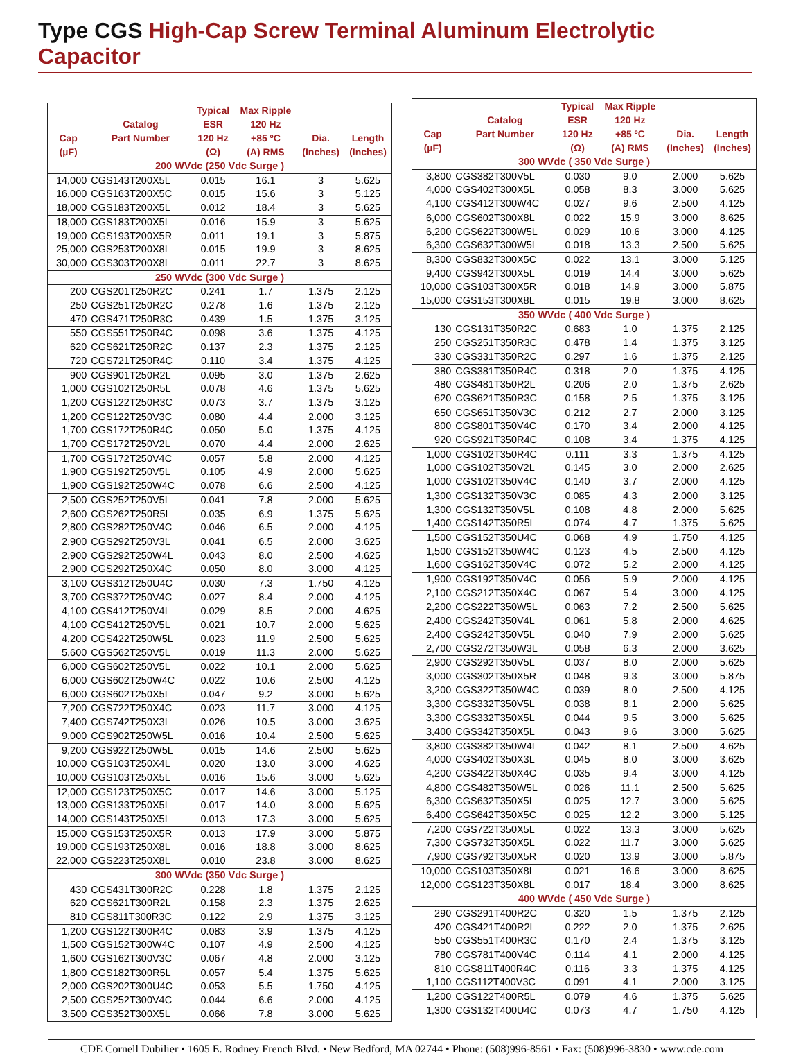Type CGS High-Cap Screw Terminal Aluminum Electrolytic Capacitor
| | | Typical | Max Ripple | | |
| --- | --- | --- | --- | --- | --- |
| | Catalog | ESR | 120 Hz | | |
| Cap | Part Number | 120 Hz | +85 ºC | Dia. | Length |
| (µF) | | (Ω) | (A) RMS | (Inches) | (Inches) |
| 200 WVdc (250 Vdc Surge ) | | | | | |
| 14,000 | CGS143T200X5L | 0.015 | 16.1 | 3 | 5.625 |
| 16,000 | CGS163T200X5C | 0.015 | 15.6 | 3 | 5.125 |
| 18,000 | CGS183T200X5L | 0.012 | 18.4 | 3 | 5.625 |
| 18,000 | CGS183T200X5L | 0.016 | 15.9 | 3 | 5.625 |
| 19,000 | CGS193T200X5R | 0.011 | 19.1 | 3 | 5.875 |
| 25,000 | CGS253T200X8L | 0.015 | 19.9 | 3 | 8.625 |
| 30,000 | CGS303T200X8L | 0.011 | 22.7 | 3 | 8.625 |
| 250 WVdc (300 Vdc Surge ) | | | | | |
| 200 | CGS201T250R2C | 0.241 | 1.7 | 1.375 | 2.125 |
| 250 | CGS251T250R2C | 0.278 | 1.6 | 1.375 | 2.125 |
| 470 | CGS471T250R3C | 0.439 | 1.5 | 1.375 | 3.125 |
| 550 | CGS551T250R4C | 0.098 | 3.6 | 1.375 | 4.125 |
| 620 | CGS621T250R2C | 0.137 | 2.3 | 1.375 | 2.125 |
| 720 | CGS721T250R4C | 0.110 | 3.4 | 1.375 | 4.125 |
| 900 | CGS901T250R2L | 0.095 | 3.0 | 1.375 | 2.625 |
| 1,000 | CGS102T250R5L | 0.078 | 4.6 | 1.375 | 5.625 |
| 1,200 | CGS122T250R3C | 0.073 | 3.7 | 1.375 | 3.125 |
| 1,200 | CGS122T250V3C | 0.080 | 4.4 | 2.000 | 3.125 |
| 1,700 | CGS172T250R4C | 0.050 | 5.0 | 1.375 | 4.125 |
| 1,700 | CGS172T250V2L | 0.070 | 4.4 | 2.000 | 2.625 |
| 1,700 | CGS172T250V4C | 0.057 | 5.8 | 2.000 | 4.125 |
| 1,900 | CGS192T250V5L | 0.105 | 4.9 | 2.000 | 5.625 |
| 1,900 | CGS192T250W4C | 0.078 | 6.6 | 2.500 | 4.125 |
| 2,500 | CGS252T250V5L | 0.041 | 7.8 | 2.000 | 5.625 |
| 2,600 | CGS262T250R5L | 0.035 | 6.9 | 1.375 | 5.625 |
| 2,800 | CGS282T250V4C | 0.046 | 6.5 | 2.000 | 4.125 |
| 2,900 | CGS292T250V3L | 0.041 | 6.5 | 2.000 | 3.625 |
| 2,900 | CGS292T250W4L | 0.043 | 8.0 | 2.500 | 4.625 |
| 2,900 | CGS292T250X4C | 0.050 | 8.0 | 3.000 | 4.125 |
| 3,100 | CGS312T250U4C | 0.030 | 7.3 | 1.750 | 4.125 |
| 3,700 | CGS372T250V4C | 0.027 | 8.4 | 2.000 | 4.125 |
| 4,100 | CGS412T250V4L | 0.029 | 8.5 | 2.000 | 4.625 |
| 4,100 | CGS412T250V5L | 0.021 | 10.7 | 2.000 | 5.625 |
| 4,200 | CGS422T250W5L | 0.023 | 11.9 | 2.500 | 5.625 |
| 5,600 | CGS562T250V5L | 0.019 | 11.3 | 2.000 | 5.625 |
| 6,000 | CGS602T250V5L | 0.022 | 10.1 | 2.000 | 5.625 |
| 6,000 | CGS602T250W4C | 0.022 | 10.6 | 2.500 | 4.125 |
| 6,000 | CGS602T250X5L | 0.047 | 9.2 | 3.000 | 5.625 |
| 7,200 | CGS722T250X4C | 0.023 | 11.7 | 3.000 | 4.125 |
| 7,400 | CGS742T250X3L | 0.026 | 10.5 | 3.000 | 3.625 |
| 9,000 | CGS902T250W5L | 0.016 | 10.4 | 2.500 | 5.625 |
| 9,200 | CGS922T250W5L | 0.015 | 14.6 | 2.500 | 5.625 |
| 10,000 | CGS103T250X4L | 0.020 | 13.0 | 3.000 | 4.625 |
| 10,000 | CGS103T250X5L | 0.016 | 15.6 | 3.000 | 5.625 |
| 12,000 | CGS123T250X5C | 0.017 | 14.6 | 3.000 | 5.125 |
| 13,000 | CGS133T250X5L | 0.017 | 14.0 | 3.000 | 5.625 |
| 14,000 | CGS143T250X5L | 0.013 | 17.3 | 3.000 | 5.625 |
| 15,000 | CGS153T250X5R | 0.013 | 17.9 | 3.000 | 5.875 |
| 19,000 | CGS193T250X8L | 0.016 | 18.8 | 3.000 | 8.625 |
| 22,000 | CGS223T250X8L | 0.010 | 23.8 | 3.000 | 8.625 |
| 300 WVdc (350 Vdc Surge ) | | | | | |
| 430 | CGS431T300R2C | 0.228 | 1.8 | 1.375 | 2.125 |
| 620 | CGS621T300R2L | 0.158 | 2.3 | 1.375 | 2.625 |
| 810 | CGS811T300R3C | 0.122 | 2.9 | 1.375 | 3.125 |
| 1,200 | CGS122T300R4C | 0.083 | 3.9 | 1.375 | 4.125 |
| 1,500 | CGS152T300W4C | 0.107 | 4.9 | 2.500 | 4.125 |
| 1,600 | CGS162T300V3C | 0.067 | 4.8 | 2.000 | 3.125 |
| 1,800 | CGS182T300R5L | 0.057 | 5.4 | 1.375 | 5.625 |
| 2,000 | CGS202T300U4C | 0.053 | 5.5 | 1.750 | 4.125 |
| 2,500 | CGS252T300V4C | 0.044 | 6.6 | 2.000 | 4.125 |
| 3,500 | CGS352T300X5L | 0.066 | 7.8 | 3.000 | 5.625 |
| | | Typical | Max Ripple | | |
| --- | --- | --- | --- | --- | --- |
| | Catalog | ESR | 120 Hz | | |
| Cap | Part Number | 120 Hz | +85 ºC | Dia. | Length |
| (µF) | | (Ω) | (A) RMS | (Inches) | (Inches) |
| 300 WVdc ( 350 Vdc Surge ) | | | | | |
| 3,800 | CGS382T300V5L | 0.030 | 9.0 | 2.000 | 5.625 |
| 4,000 | CGS402T300X5L | 0.058 | 8.3 | 3.000 | 5.625 |
| 4,100 | CGS412T300W4C | 0.027 | 9.6 | 2.500 | 4.125 |
| 6,000 | CGS602T300X8L | 0.022 | 15.9 | 3.000 | 8.625 |
| 6,200 | CGS622T300W5L | 0.029 | 10.6 | 3.000 | 4.125 |
| 6,300 | CGS632T300W5L | 0.018 | 13.3 | 2.500 | 5.625 |
| 8,300 | CGS832T300X5C | 0.022 | 13.1 | 3.000 | 5.125 |
| 9,400 | CGS942T300X5L | 0.019 | 14.4 | 3.000 | 5.625 |
| 10,000 | CGS103T300X5R | 0.018 | 14.9 | 3.000 | 5.875 |
| 15,000 | CGS153T300X8L | 0.015 | 19.8 | 3.000 | 8.625 |
| 350 WVdc ( 400 Vdc Surge ) | | | | | |
| 130 | CGS131T350R2C | 0.683 | 1.0 | 1.375 | 2.125 |
| 250 | CGS251T350R3C | 0.478 | 1.4 | 1.375 | 3.125 |
| 330 | CGS331T350R2C | 0.297 | 1.6 | 1.375 | 2.125 |
| 380 | CGS381T350R4C | 0.318 | 2.0 | 1.375 | 4.125 |
| 480 | CGS481T350R2L | 0.206 | 2.0 | 1.375 | 2.625 |
| 620 | CGS621T350R3C | 0.158 | 2.5 | 1.375 | 3.125 |
| 650 | CGS651T350V3C | 0.212 | 2.7 | 2.000 | 3.125 |
| 800 | CGS801T350V4C | 0.170 | 3.4 | 2.000 | 4.125 |
| 920 | CGS921T350R4C | 0.108 | 3.4 | 1.375 | 4.125 |
| 1,000 | CGS102T350R4C | 0.111 | 3.3 | 1.375 | 4.125 |
| 1,000 | CGS102T350V2L | 0.145 | 3.0 | 2.000 | 2.625 |
| 1,000 | CGS102T350V4C | 0.140 | 3.7 | 2.000 | 4.125 |
| 1,300 | CGS132T350V3C | 0.085 | 4.3 | 2.000 | 3.125 |
| 1,300 | CGS132T350V5L | 0.108 | 4.8 | 2.000 | 5.625 |
| 1,400 | CGS142T350R5L | 0.074 | 4.7 | 1.375 | 5.625 |
| 1,500 | CGS152T350U4C | 0.068 | 4.9 | 1.750 | 4.125 |
| 1,500 | CGS152T350W4C | 0.123 | 4.5 | 2.500 | 4.125 |
| 1,600 | CGS162T350V4C | 0.072 | 5.2 | 2.000 | 4.125 |
| 1,900 | CGS192T350V4C | 0.056 | 5.9 | 2.000 | 4.125 |
| 2,100 | CGS212T350X4C | 0.067 | 5.4 | 3.000 | 4.125 |
| 2,200 | CGS222T350W5L | 0.063 | 7.2 | 2.500 | 5.625 |
| 2,400 | CGS242T350V4L | 0.061 | 5.8 | 2.000 | 4.625 |
| 2,400 | CGS242T350V5L | 0.040 | 7.9 | 2.000 | 5.625 |
| 2,700 | CGS272T350W3L | 0.058 | 6.3 | 2.000 | 3.625 |
| 2,900 | CGS292T350V5L | 0.037 | 8.0 | 2.000 | 5.625 |
| 3,000 | CGS302T350X5R | 0.048 | 9.3 | 3.000 | 5.875 |
| 3,200 | CGS322T350W4C | 0.039 | 8.0 | 2.500 | 4.125 |
| 3,300 | CGS332T350V5L | 0.038 | 8.1 | 2.000 | 5.625 |
| 3,300 | CGS332T350X5L | 0.044 | 9.5 | 3.000 | 5.625 |
| 3,400 | CGS342T350X5L | 0.043 | 9.6 | 3.000 | 5.625 |
| 3,800 | CGS382T350W4L | 0.042 | 8.1 | 2.500 | 4.625 |
| 4,000 | CGS402T350X3L | 0.045 | 8.0 | 3.000 | 3.625 |
| 4,200 | CGS422T350X4C | 0.035 | 9.4 | 3.000 | 4.125 |
| 4,800 | CGS482T350W5L | 0.026 | 11.1 | 2.500 | 5.625 |
| 6,300 | CGS632T350X5L | 0.025 | 12.7 | 3.000 | 5.625 |
| 6,400 | CGS642T350X5C | 0.025 | 12.2 | 3.000 | 5.125 |
| 7,200 | CGS722T350X5L | 0.022 | 13.3 | 3.000 | 5.625 |
| 7,300 | CGS732T350X5L | 0.022 | 11.7 | 3.000 | 5.625 |
| 7,900 | CGS792T350X5R | 0.020 | 13.9 | 3.000 | 5.875 |
| 10,000 | CGS103T350X8L | 0.021 | 16.6 | 3.000 | 8.625 |
| 12,000 | CGS123T350X8L | 0.017 | 18.4 | 3.000 | 8.625 |
| 400 WVdc ( 450 Vdc Surge ) | | | | | |
| 290 | CGS291T400R2C | 0.320 | 1.5 | 1.375 | 2.125 |
| 420 | CGS421T400R2L | 0.222 | 2.0 | 1.375 | 2.625 |
| 550 | CGS551T400R3C | 0.170 | 2.4 | 1.375 | 3.125 |
| 780 | CGS781T400V4C | 0.114 | 4.1 | 2.000 | 4.125 |
| 810 | CGS811T400R4C | 0.116 | 3.3 | 1.375 | 4.125 |
| 1,100 | CGS112T400V3C | 0.091 | 4.1 | 2.000 | 3.125 |
| 1,200 | CGS122T400R5L | 0.079 | 4.6 | 1.375 | 5.625 |
| 1,300 | CGS132T400U4C | 0.073 | 4.7 | 1.750 | 4.125 |
CDE Cornell Dubilier • 1605 E. Rodney French Blvd. • New Bedford, MA 02744 • Phone: (508)996-8561 • Fax: (508)996-3830 • www.cde.com